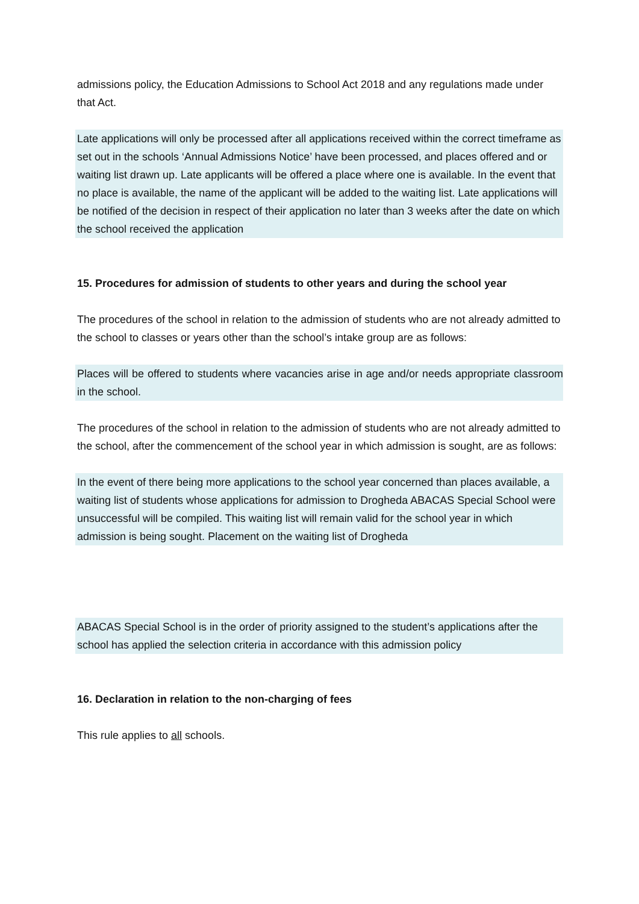admissions policy, the Education Admissions to School Act 2018 and any regulations made under that Act.
Late applications will only be processed after all applications received within the correct timeframe as set out in the schools ‘Annual Admissions Notice’ have been processed, and places offered and or waiting list drawn up. Late applicants will be offered a place where one is available. In the event that no place is available, the name of the applicant will be added to the waiting list. Late applications will be notified of the decision in respect of their application no later than 3 weeks after the date on which the school received the application
15. Procedures for admission of students to other years and during the school year
The procedures of the school in relation to the admission of students who are not already admitted to the school to classes or years other than the school’s intake group are as follows:
Places will be offered to students where vacancies arise in age and/or needs appropriate classroom in the school.
The procedures of the school in relation to the admission of students who are not already admitted to the school, after the commencement of the school year in which admission is sought, are as follows:
In the event of there being more applications to the school year concerned than places available, a waiting list of students whose applications for admission to Drogheda ABACAS Special School were unsuccessful will be compiled. This waiting list will remain valid for the school year in which admission is being sought. Placement on the waiting list of Drogheda
ABACAS Special School is in the order of priority assigned to the student’s applications after the school has applied the selection criteria in accordance with this admission policy
16. Declaration in relation to the non-charging of fees
This rule applies to all schools.